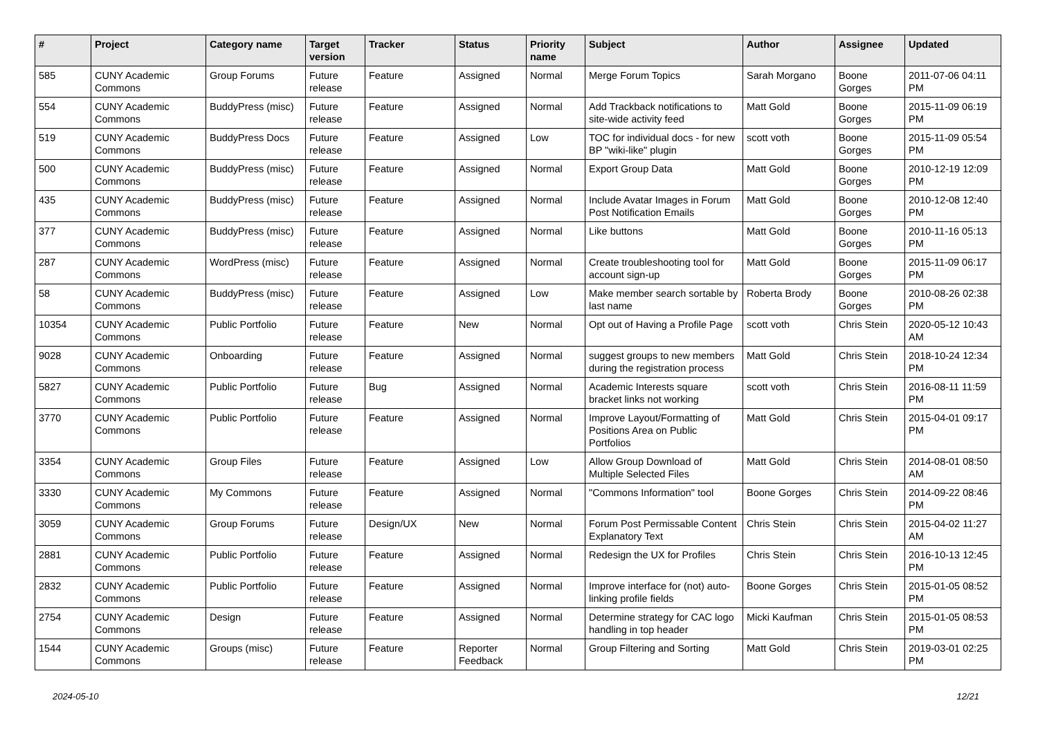| # | Project | Category name | Target version | Tracker | Status | Priority name | Subject | Author | Assignee | Updated |
| --- | --- | --- | --- | --- | --- | --- | --- | --- | --- | --- |
| 585 | CUNY Academic Commons | Group Forums | Future release | Feature | Assigned | Normal | Merge Forum Topics | Sarah Morgano | Boone Gorges | 2011-07-06 04:11 PM |
| 554 | CUNY Academic Commons | BuddyPress (misc) | Future release | Feature | Assigned | Normal | Add Trackback notifications to site-wide activity feed | Matt Gold | Boone Gorges | 2015-11-09 06:19 PM |
| 519 | CUNY Academic Commons | BuddyPress Docs | Future release | Feature | Assigned | Low | TOC for individual docs - for new BP "wiki-like" plugin | scott voth | Boone Gorges | 2015-11-09 05:54 PM |
| 500 | CUNY Academic Commons | BuddyPress (misc) | Future release | Feature | Assigned | Normal | Export Group Data | Matt Gold | Boone Gorges | 2010-12-19 12:09 PM |
| 435 | CUNY Academic Commons | BuddyPress (misc) | Future release | Feature | Assigned | Normal | Include Avatar Images in Forum Post Notification Emails | Matt Gold | Boone Gorges | 2010-12-08 12:40 PM |
| 377 | CUNY Academic Commons | BuddyPress (misc) | Future release | Feature | Assigned | Normal | Like buttons | Matt Gold | Boone Gorges | 2010-11-16 05:13 PM |
| 287 | CUNY Academic Commons | WordPress (misc) | Future release | Feature | Assigned | Normal | Create troubleshooting tool for account sign-up | Matt Gold | Boone Gorges | 2015-11-09 06:17 PM |
| 58 | CUNY Academic Commons | BuddyPress (misc) | Future release | Feature | Assigned | Low | Make member search sortable by last name | Roberta Brody | Boone Gorges | 2010-08-26 02:38 PM |
| 10354 | CUNY Academic Commons | Public Portfolio | Future release | Feature | New | Normal | Opt out of Having a Profile Page | scott voth | Chris Stein | 2020-05-12 10:43 AM |
| 9028 | CUNY Academic Commons | Onboarding | Future release | Feature | Assigned | Normal | suggest groups to new members during the registration process | Matt Gold | Chris Stein | 2018-10-24 12:34 PM |
| 5827 | CUNY Academic Commons | Public Portfolio | Future release | Bug | Assigned | Normal | Academic Interests square bracket links not working | scott voth | Chris Stein | 2016-08-11 11:59 PM |
| 3770 | CUNY Academic Commons | Public Portfolio | Future release | Feature | Assigned | Normal | Improve Layout/Formatting of Positions Area on Public Portfolios | Matt Gold | Chris Stein | 2015-04-01 09:17 PM |
| 3354 | CUNY Academic Commons | Group Files | Future release | Feature | Assigned | Low | Allow Group Download of Multiple Selected Files | Matt Gold | Chris Stein | 2014-08-01 08:50 AM |
| 3330 | CUNY Academic Commons | My Commons | Future release | Feature | Assigned | Normal | "Commons Information" tool | Boone Gorges | Chris Stein | 2014-09-22 08:46 PM |
| 3059 | CUNY Academic Commons | Group Forums | Future release | Design/UX | New | Normal | Forum Post Permissable Content Explanatory Text | Chris Stein | Chris Stein | 2015-04-02 11:27 AM |
| 2881 | CUNY Academic Commons | Public Portfolio | Future release | Feature | Assigned | Normal | Redesign the UX for Profiles | Chris Stein | Chris Stein | 2016-10-13 12:45 PM |
| 2832 | CUNY Academic Commons | Public Portfolio | Future release | Feature | Assigned | Normal | Improve interface for (not) auto-linking profile fields | Boone Gorges | Chris Stein | 2015-01-05 08:52 PM |
| 2754 | CUNY Academic Commons | Design | Future release | Feature | Assigned | Normal | Determine strategy for CAC logo handling in top header | Micki Kaufman | Chris Stein | 2015-01-05 08:53 PM |
| 1544 | CUNY Academic Commons | Groups (misc) | Future release | Feature | Reporter Feedback | Normal | Group Filtering and Sorting | Matt Gold | Chris Stein | 2019-03-01 02:25 PM |
2024-05-10 12/21